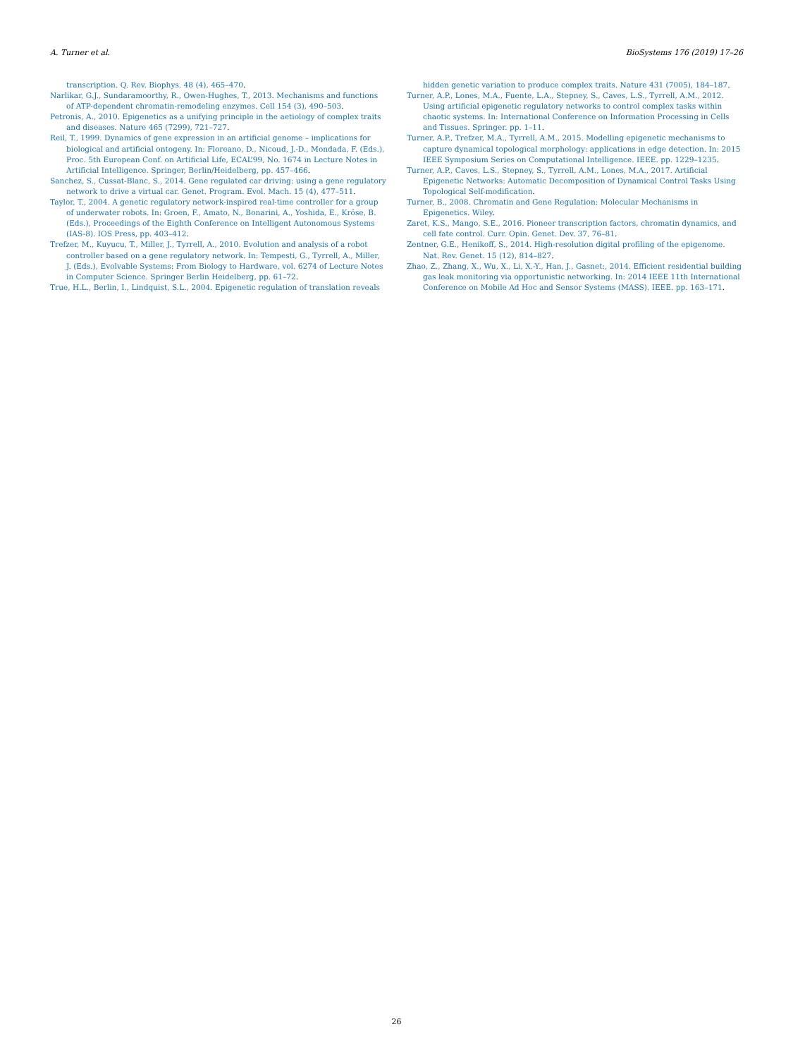A. Turner et al. BioSystems 176 (2019) 17–26
transcription. Q. Rev. Biophys. 48 (4), 465–470.
Narlikar, G.J., Sundaramoorthy, R., Owen-Hughes, T., 2013. Mechanisms and functions of ATP-dependent chromatin-remodeling enzymes. Cell 154 (3), 490–503.
Petronis, A., 2010. Epigenetics as a unifying principle in the aetiology of complex traits and diseases. Nature 465 (7299), 721–727.
Reil, T., 1999. Dynamics of gene expression in an artificial genome – implications for biological and artificial ontogeny. In: Floreano, D., Nicoud, J.-D., Mondada, F. (Eds.), Proc. 5th European Conf. on Artificial Life, ECAL’99, No. 1674 in Lecture Notes in Artificial Intelligence. Springer, Berlin/Heidelberg, pp. 457–466.
Sanchez, S., Cussat-Blanc, S., 2014. Gene regulated car driving: using a gene regulatory network to drive a virtual car. Genet. Program. Evol. Mach. 15 (4), 477–511.
Taylor, T., 2004. A genetic regulatory network-inspired real-time controller for a group of underwater robots. In: Groen, F., Amato, N., Bonarini, A., Yoshida, E., Kröse, B. (Eds.), Proceedings of the Eighth Conference on Intelligent Autonomous Systems (IAS-8). IOS Press, pp. 403–412.
Trefzer, M., Kuyucu, T., Miller, J., Tyrrell, A., 2010. Evolution and analysis of a robot controller based on a gene regulatory network. In: Tempesti, G., Tyrrell, A., Miller, J. (Eds.), Evolvable Systems: From Biology to Hardware, vol. 6274 of Lecture Notes in Computer Science. Springer Berlin Heidelberg, pp. 61–72.
True, H.L., Berlin, I., Lindquist, S.L., 2004. Epigenetic regulation of translation reveals
hidden genetic variation to produce complex traits. Nature 431 (7005), 184–187.
Turner, A.P., Lones, M.A., Fuente, L.A., Stepney, S., Caves, L.S., Tyrrell, A.M., 2012. Using artificial epigenetic regulatory networks to control complex tasks within chaotic systems. In: International Conference on Information Processing in Cells and Tissues. Springer. pp. 1–11.
Turner, A.P., Trefzer, M.A., Tyrrell, A.M., 2015. Modelling epigenetic mechanisms to capture dynamical topological morphology: applications in edge detection. In: 2015 IEEE Symposium Series on Computational Intelligence. IEEE. pp. 1229–1235.
Turner, A.P., Caves, L.S., Stepney, S., Tyrrell, A.M., Lones, M.A., 2017. Artificial Epigenetic Networks: Automatic Decomposition of Dynamical Control Tasks Using Topological Self-modification.
Turner, B., 2008. Chromatin and Gene Regulation: Molecular Mechanisms in Epigenetics. Wiley.
Zaret, K.S., Mango, S.E., 2016. Pioneer transcription factors, chromatin dynamics, and cell fate control. Curr. Opin. Genet. Dev. 37, 76–81.
Zentner, G.E., Henikoff, S., 2014. High-resolution digital profiling of the epigenome. Nat. Rev. Genet. 15 (12), 814–827.
Zhao, Z., Zhang, X., Wu, X., Li, X.-Y., Han, J., Gasnet:, 2014. Efficient residential building gas leak monitoring via opportunistic networking. In: 2014 IEEE 11th International Conference on Mobile Ad Hoc and Sensor Systems (MASS). IEEE. pp. 163–171.
26